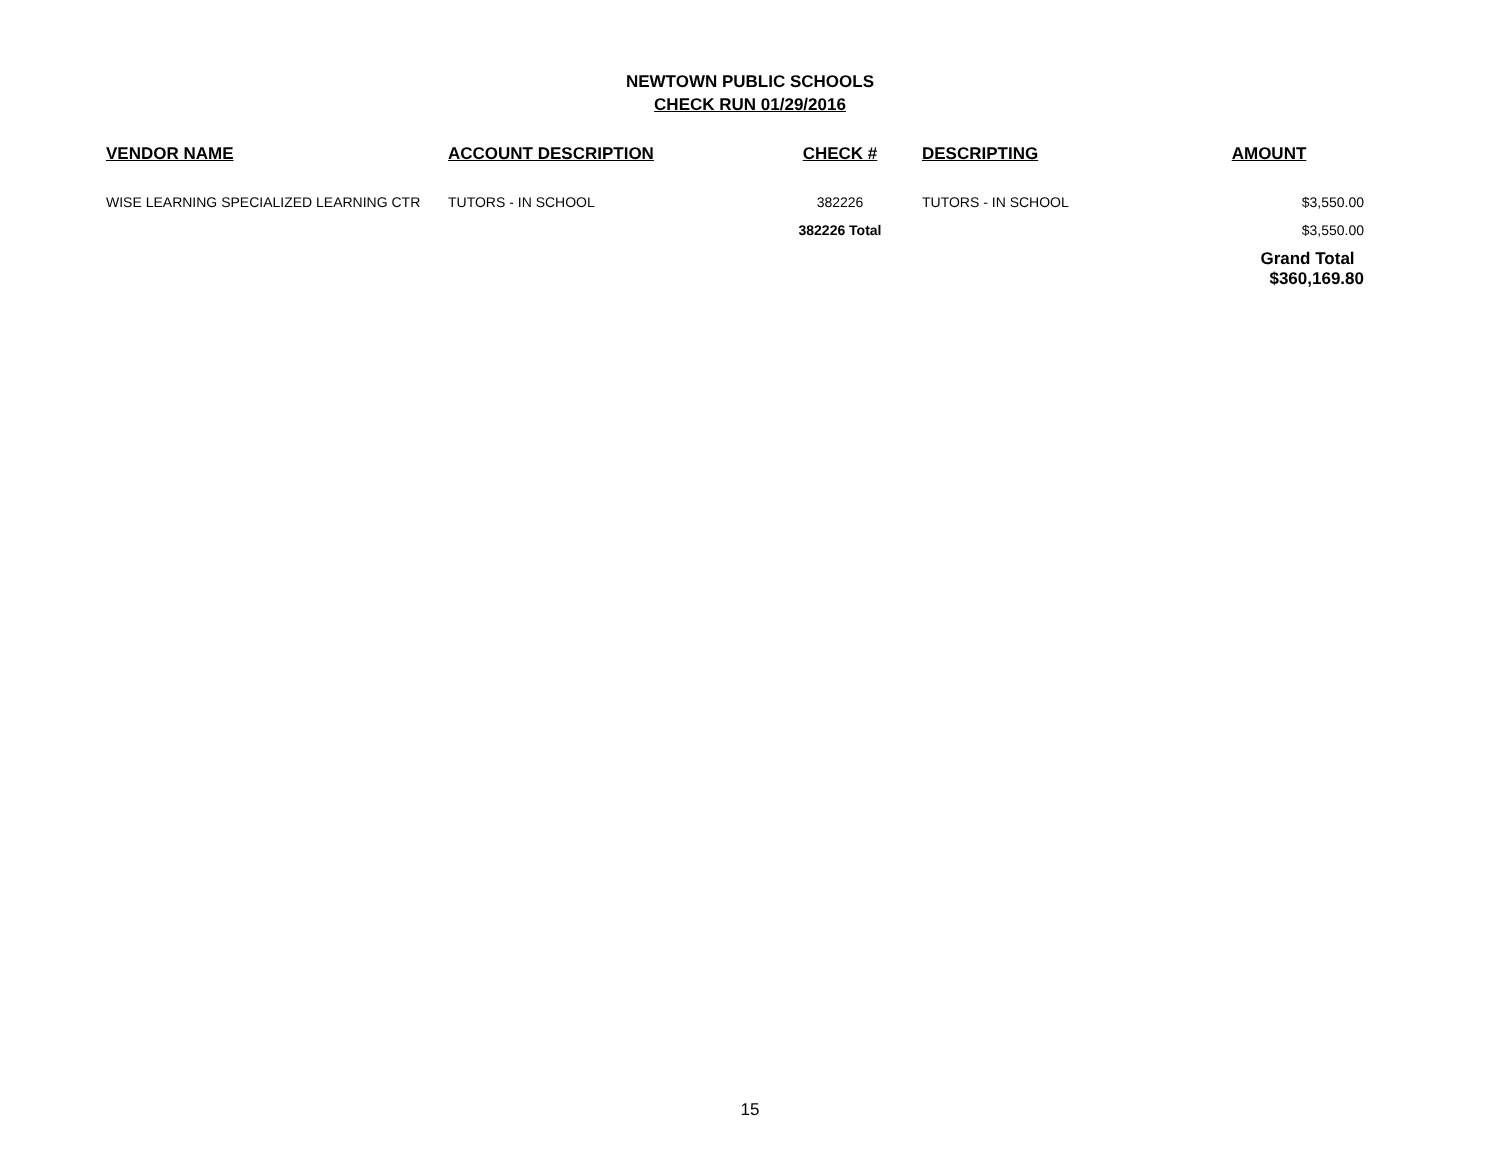NEWTOWN PUBLIC SCHOOLS
CHECK RUN 01/29/2016
| VENDOR NAME | ACCOUNT DESCRIPTION | CHECK # | DESCRIPTING | AMOUNT |
| --- | --- | --- | --- | --- |
| WISE LEARNING SPECIALIZED LEARNING CTR | TUTORS - IN SCHOOL | 382226 | TUTORS - IN SCHOOL | $3,550.00 |
| | | 382226 Total | | $3,550.00 |
| | | | | Grand Total $360,169.80 |
15